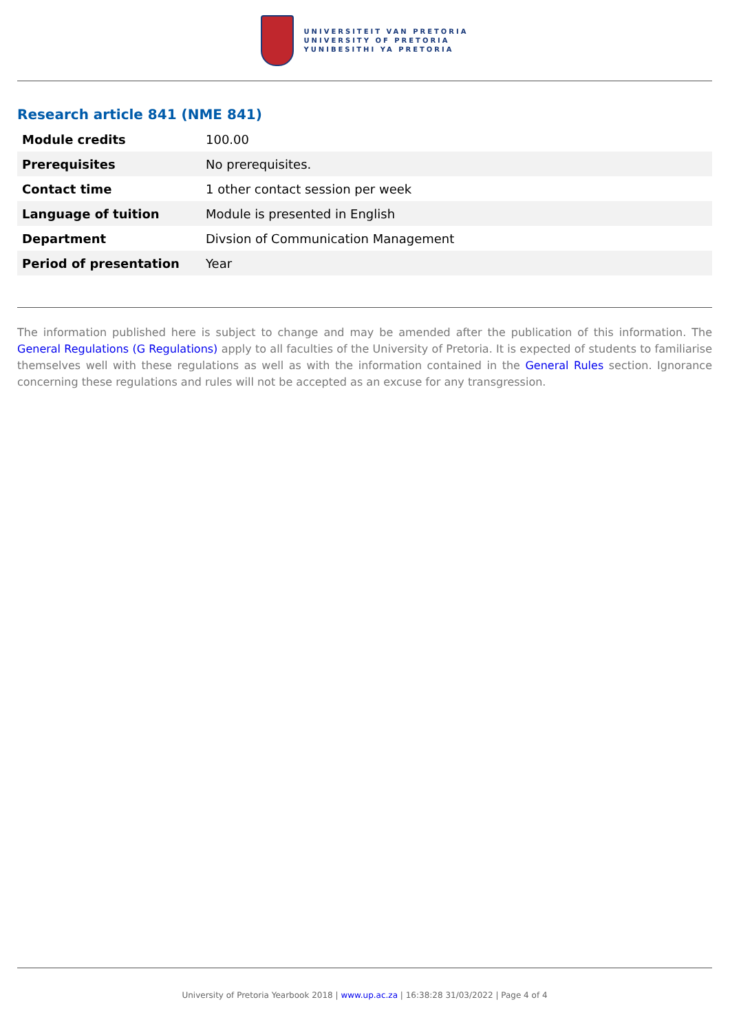UNIVERSITEIT VAN PRETORIA
UNIVERSITY OF PRETORIA
YUNIBESITHI YA PRETORIA
Research article 841 (NME 841)
| Module credits | 100.00 |
| Prerequisites | No prerequisites. |
| Contact time | 1 other contact session per week |
| Language of tuition | Module is presented in English |
| Department | Divsion of Communication Management |
| Period of presentation | Year |
The information published here is subject to change and may be amended after the publication of this information. The General Regulations (G Regulations) apply to all faculties of the University of Pretoria. It is expected of students to familiarise themselves well with these regulations as well as with the information contained in the General Rules section. Ignorance concerning these regulations and rules will not be accepted as an excuse for any transgression.
University of Pretoria Yearbook 2018 | www.up.ac.za | 16:38:28 31/03/2022 | Page 4 of 4